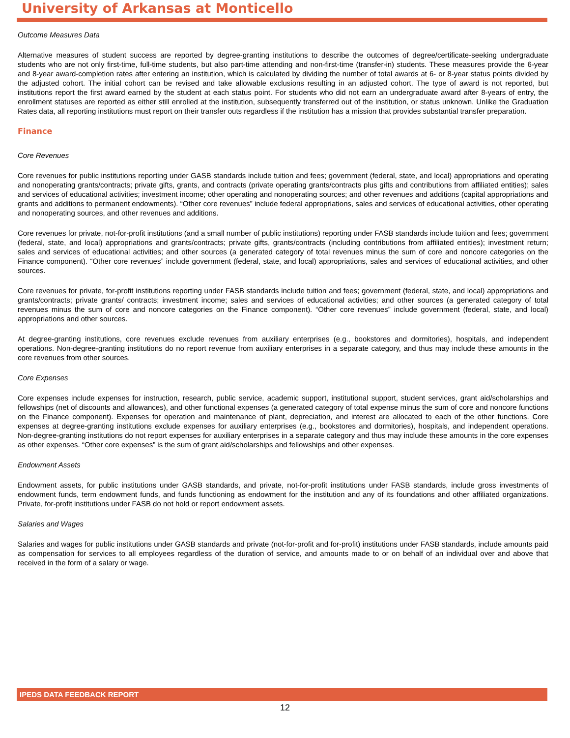University of Arkansas at Monticello
Outcome Measures Data
Alternative measures of student success are reported by degree-granting institutions to describe the outcomes of degree/certificate-seeking undergraduate students who are not only first-time, full-time students, but also part-time attending and non-first-time (transfer-in) students. These measures provide the 6-year and 8-year award-completion rates after entering an institution, which is calculated by dividing the number of total awards at 6- or 8-year status points divided by the adjusted cohort. The initial cohort can be revised and take allowable exclusions resulting in an adjusted cohort. The type of award is not reported, but institutions report the first award earned by the student at each status point. For students who did not earn an undergraduate award after 8-years of entry, the enrollment statuses are reported as either still enrolled at the institution, subsequently transferred out of the institution, or status unknown. Unlike the Graduation Rates data, all reporting institutions must report on their transfer outs regardless if the institution has a mission that provides substantial transfer preparation.
Finance
Core Revenues
Core revenues for public institutions reporting under GASB standards include tuition and fees; government (federal, state, and local) appropriations and operating and nonoperating grants/contracts; private gifts, grants, and contracts (private operating grants/contracts plus gifts and contributions from affiliated entities); sales and services of educational activities; investment income; other operating and nonoperating sources; and other revenues and additions (capital appropriations and grants and additions to permanent endowments). “Other core revenues” include federal appropriations, sales and services of educational activities, other operating and nonoperating sources, and other revenues and additions.
Core revenues for private, not-for-profit institutions (and a small number of public institutions) reporting under FASB standards include tuition and fees; government (federal, state, and local) appropriations and grants/contracts; private gifts, grants/contracts (including contributions from affiliated entities); investment return; sales and services of educational activities; and other sources (a generated category of total revenues minus the sum of core and noncore categories on the Finance component). “Other core revenues” include government (federal, state, and local) appropriations, sales and services of educational activities, and other sources.
Core revenues for private, for-profit institutions reporting under FASB standards include tuition and fees; government (federal, state, and local) appropriations and grants/contracts; private grants/ contracts; investment income; sales and services of educational activities; and other sources (a generated category of total revenues minus the sum of core and noncore categories on the Finance component). “Other core revenues” include government (federal, state, and local) appropriations and other sources.
At degree-granting institutions, core revenues exclude revenues from auxiliary enterprises (e.g., bookstores and dormitories), hospitals, and independent operations. Non-degree-granting institutions do no report revenue from auxiliary enterprises in a separate category, and thus may include these amounts in the core revenues from other sources.
Core Expenses
Core expenses include expenses for instruction, research, public service, academic support, institutional support, student services, grant aid/scholarships and fellowships (net of discounts and allowances), and other functional expenses (a generated category of total expense minus the sum of core and noncore functions on the Finance component). Expenses for operation and maintenance of plant, depreciation, and interest are allocated to each of the other functions. Core expenses at degree-granting institutions exclude expenses for auxiliary enterprises (e.g., bookstores and dormitories), hospitals, and independent operations. Non-degree-granting institutions do not report expenses for auxiliary enterprises in a separate category and thus may include these amounts in the core expenses as other expenses. “Other core expenses” is the sum of grant aid/scholarships and fellowships and other expenses.
Endowment Assets
Endowment assets, for public institutions under GASB standards, and private, not-for-profit institutions under FASB standards, include gross investments of endowment funds, term endowment funds, and funds functioning as endowment for the institution and any of its foundations and other affiliated organizations. Private, for-profit institutions under FASB do not hold or report endowment assets.
Salaries and Wages
Salaries and wages for public institutions under GASB standards and private (not-for-profit and for-profit) institutions under FASB standards, include amounts paid as compensation for services to all employees regardless of the duration of service, and amounts made to or on behalf of an individual over and above that received in the form of a salary or wage.
IPEDS DATA FEEDBACK REPORT
12